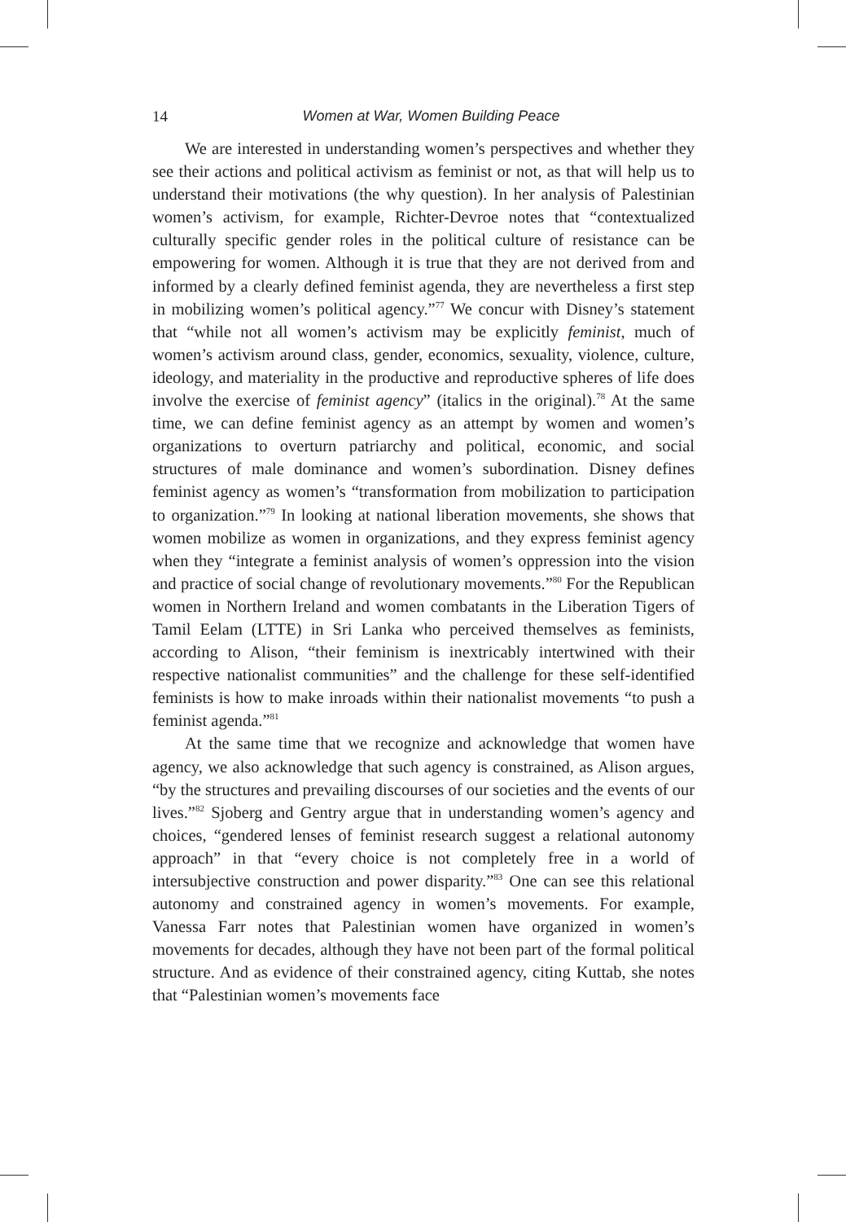14
Women at War, Women Building Peace
We are interested in understanding women’s perspectives and whether they see their actions and political activism as feminist or not, as that will help us to understand their motivations (the why question). In her analysis of Palestinian women’s activism, for example, Richter-Devroe notes that “contextualized culturally specific gender roles in the political culture of resistance can be empowering for women. Although it is true that they are not derived from and informed by a clearly defined feminist agenda, they are nevertheless a first step in mobilizing women’s political agency.”<sup>77</sup> We concur with Disney’s statement that “while not all women’s activism may be explicitly feminist, much of women’s activism around class, gender, economics, sexuality, violence, culture, ideology, and materiality in the productive and reproductive spheres of life does involve the exercise of feminist agency” (italics in the original).<sup>78</sup> At the same time, we can define feminist agency as an attempt by women and women’s organizations to overturn patriarchy and political, economic, and social structures of male dominance and women’s subordination. Disney defines feminist agency as women’s “transformation from mobilization to participation to organization.”<sup>79</sup> In looking at national liberation movements, she shows that women mobilize as women in organizations, and they express feminist agency when they “integrate a feminist analysis of women’s oppression into the vision and practice of social change of revolutionary movements.”<sup>80</sup> For the Republican women in Northern Ireland and women combatants in the Liberation Tigers of Tamil Eelam (LTTE) in Sri Lanka who perceived themselves as feminists, according to Alison, “their feminism is inextricably intertwined with their respective nationalist communities” and the challenge for these self-identified feminists is how to make inroads within their nationalist movements “to push a feminist agenda.”<sup>81</sup>
At the same time that we recognize and acknowledge that women have agency, we also acknowledge that such agency is constrained, as Alison argues, “by the structures and prevailing discourses of our societies and the events of our lives.”<sup>82</sup> Sjoberg and Gentry argue that in understanding women’s agency and choices, “gendered lenses of feminist research suggest a relational autonomy approach” in that “every choice is not completely free in a world of intersubjective construction and power disparity.”<sup>83</sup> One can see this relational autonomy and constrained agency in women’s movements. For example, Vanessa Farr notes that Palestinian women have organized in women’s movements for decades, although they have not been part of the formal political structure. And as evidence of their constrained agency, citing Kuttab, she notes that “Palestinian women’s movements face